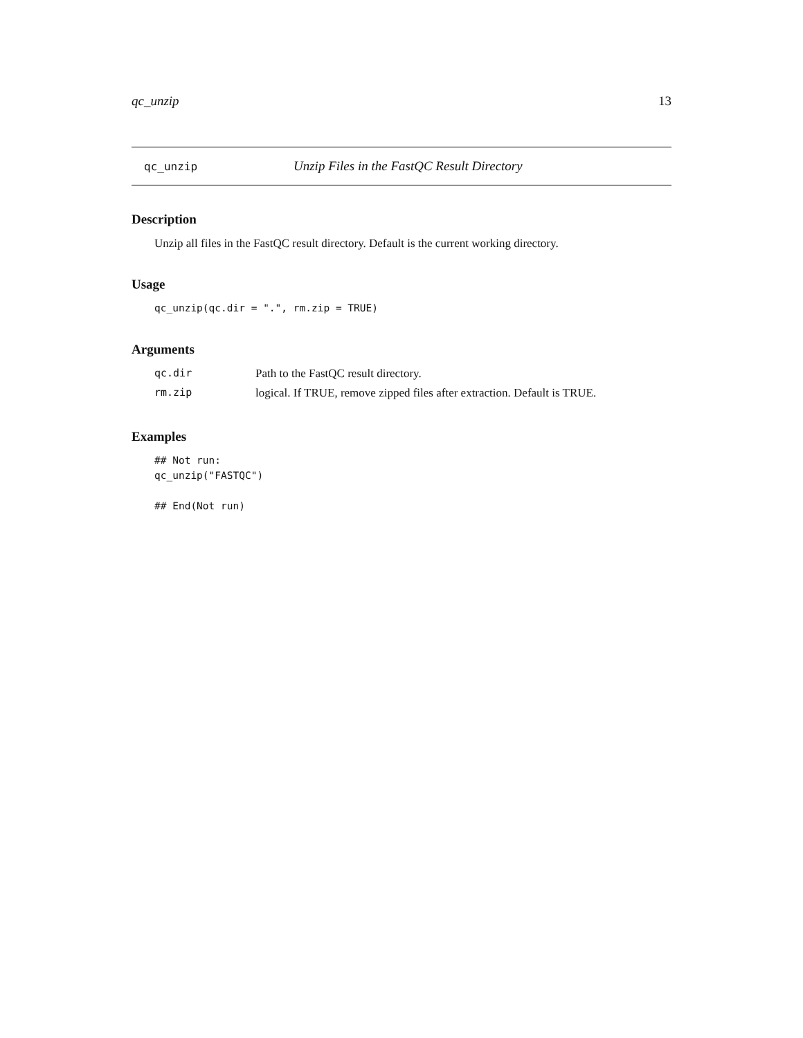qc_unzip 13
qc_unzip Unzip Files in the FastQC Result Directory
Description
Unzip all files in the FastQC result directory. Default is the current working directory.
Usage
qc_unzip(qc.dir = ".", rm.zip = TRUE)
Arguments
| qc.dir | Path to the FastQC result directory. |
| rm.zip | logical. If TRUE, remove zipped files after extraction. Default is TRUE. |
Examples
## Not run: qc_unzip("FASTQC") ## End(Not run)